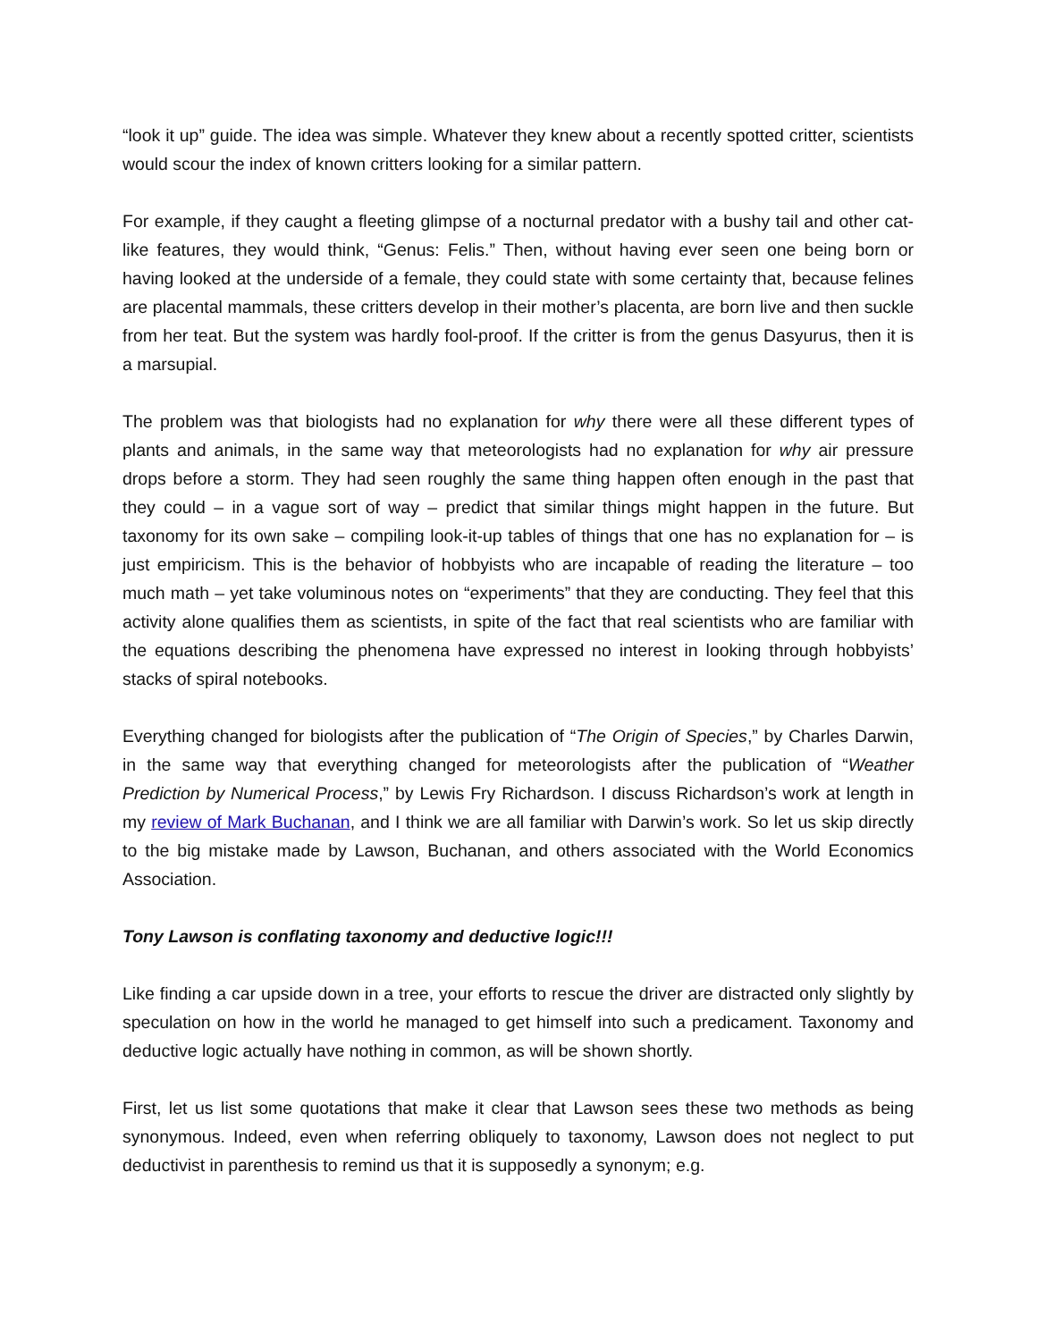“look it up” guide. The idea was simple. Whatever they knew about a recently spotted critter, scientists would scour the index of known critters looking for a similar pattern.
For example, if they caught a fleeting glimpse of a nocturnal predator with a bushy tail and other cat-like features, they would think, “Genus: Felis.” Then, without having ever seen one being born or having looked at the underside of a female, they could state with some certainty that, because felines are placental mammals, these critters develop in their mother’s placenta, are born live and then suckle from her teat. But the system was hardly fool-proof. If the critter is from the genus Dasyurus, then it is a marsupial.
The problem was that biologists had no explanation for why there were all these different types of plants and animals, in the same way that meteorologists had no explanation for why air pressure drops before a storm. They had seen roughly the same thing happen often enough in the past that they could – in a vague sort of way – predict that similar things might happen in the future. But taxonomy for its own sake – compiling look-it-up tables of things that one has no explanation for – is just empiricism. This is the behavior of hobbyists who are incapable of reading the literature – too much math – yet take voluminous notes on “experiments” that they are conducting. They feel that this activity alone qualifies them as scientists, in spite of the fact that real scientists who are familiar with the equations describing the phenomena have expressed no interest in looking through hobbyists’ stacks of spiral notebooks.
Everything changed for biologists after the publication of “The Origin of Species,” by Charles Darwin, in the same way that everything changed for meteorologists after the publication of “Weather Prediction by Numerical Process,” by Lewis Fry Richardson. I discuss Richardson’s work at length in my review of Mark Buchanan, and I think we are all familiar with Darwin’s work. So let us skip directly to the big mistake made by Lawson, Buchanan, and others associated with the World Economics Association.
Tony Lawson is conflating taxonomy and deductive logic!!!
Like finding a car upside down in a tree, your efforts to rescue the driver are distracted only slightly by speculation on how in the world he managed to get himself into such a predicament. Taxonomy and deductive logic actually have nothing in common, as will be shown shortly.
First, let us list some quotations that make it clear that Lawson sees these two methods as being synonymous. Indeed, even when referring obliquely to taxonomy, Lawson does not neglect to put deductivist in parenthesis to remind us that it is supposedly a synonym; e.g.